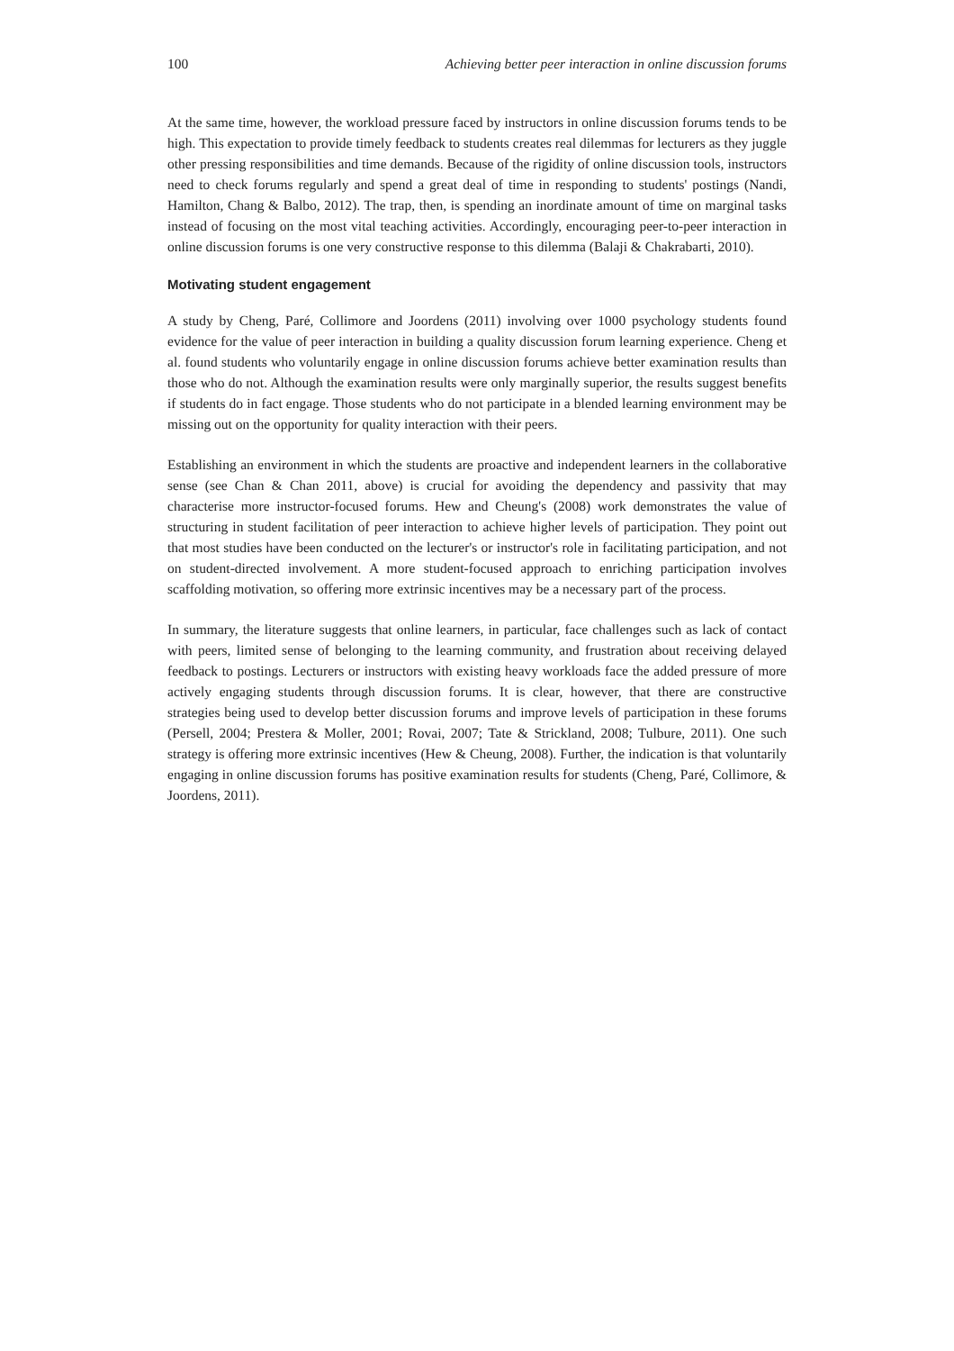100 Achieving better peer interaction in online discussion forums
At the same time, however, the workload pressure faced by instructors in online discussion forums tends to be high. This expectation to provide timely feedback to students creates real dilemmas for lecturers as they juggle other pressing responsibilities and time demands. Because of the rigidity of online discussion tools, instructors need to check forums regularly and spend a great deal of time in responding to students' postings (Nandi, Hamilton, Chang & Balbo, 2012). The trap, then, is spending an inordinate amount of time on marginal tasks instead of focusing on the most vital teaching activities. Accordingly, encouraging peer-to-peer interaction in online discussion forums is one very constructive response to this dilemma (Balaji & Chakrabarti, 2010).
Motivating student engagement
A study by Cheng, Paré, Collimore and Joordens (2011) involving over 1000 psychology students found evidence for the value of peer interaction in building a quality discussion forum learning experience. Cheng et al. found students who voluntarily engage in online discussion forums achieve better examination results than those who do not. Although the examination results were only marginally superior, the results suggest benefits if students do in fact engage. Those students who do not participate in a blended learning environment may be missing out on the opportunity for quality interaction with their peers.
Establishing an environment in which the students are proactive and independent learners in the collaborative sense (see Chan & Chan 2011, above) is crucial for avoiding the dependency and passivity that may characterise more instructor-focused forums. Hew and Cheung's (2008) work demonstrates the value of structuring in student facilitation of peer interaction to achieve higher levels of participation. They point out that most studies have been conducted on the lecturer's or instructor's role in facilitating participation, and not on student-directed involvement. A more student-focused approach to enriching participation involves scaffolding motivation, so offering more extrinsic incentives may be a necessary part of the process.
In summary, the literature suggests that online learners, in particular, face challenges such as lack of contact with peers, limited sense of belonging to the learning community, and frustration about receiving delayed feedback to postings. Lecturers or instructors with existing heavy workloads face the added pressure of more actively engaging students through discussion forums. It is clear, however, that there are constructive strategies being used to develop better discussion forums and improve levels of participation in these forums (Persell, 2004; Prestera & Moller, 2001; Rovai, 2007; Tate & Strickland, 2008; Tulbure, 2011). One such strategy is offering more extrinsic incentives (Hew & Cheung, 2008). Further, the indication is that voluntarily engaging in online discussion forums has positive examination results for students (Cheng, Paré, Collimore, & Joordens, 2011).